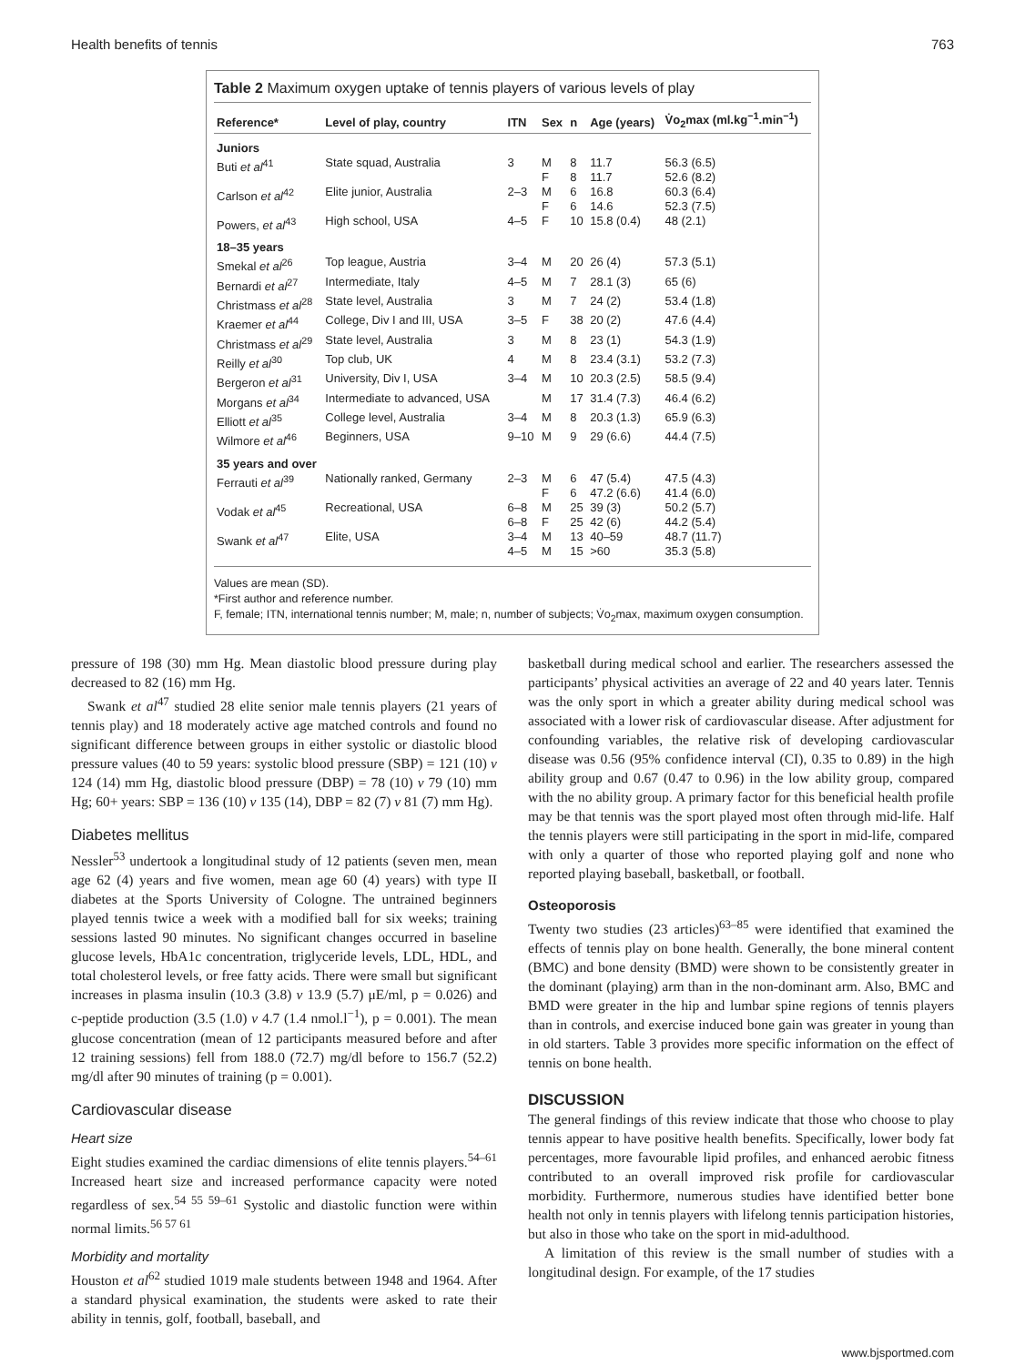Health benefits of tennis 763
Table 2 Maximum oxygen uptake of tennis players of various levels of play
| Reference* | Level of play, country | ITN | Sex | n | Age (years) | V̇o<sub>2</sub>max (ml.kg<sup>−1</sup>.min<sup>−1</sup>) |
| --- | --- | --- | --- | --- | --- | --- |
| Juniors | | | | | | |
| Buti et al<sup>41</sup> | State squad, Australia | 3 | M F | 8 8 | 11.7 11.7 | 56.3 (6.5) 52.6 (8.2) |
| Carlson et al<sup>42</sup> | Elite junior, Australia | 2–3 | M F | 6 6 | 16.8 14.6 | 60.3 (6.4) 52.3 (7.5) |
| Powers, et al<sup>43</sup> | High school, USA | 4–5 | F | 10 | 15.8 (0.4) | 48 (2.1) |
| 18–35 years | | | | | | |
| Smekal et al<sup>26</sup> | Top league, Austria | 3–4 | M | 20 | 26 (4) | 57.3 (5.1) |
| Bernardi et al<sup>27</sup> | Intermediate, Italy | 4–5 | M | 7 | 28.1 (3) | 65 (6) |
| Christmass et al<sup>28</sup> | State level, Australia | 3 | M | 7 | 24 (2) | 53.4 (1.8) |
| Kraemer et al<sup>44</sup> | College, Div I and III, USA | 3–5 | F | 38 | 20 (2) | 47.6 (4.4) |
| Christmass et al<sup>29</sup> | State level, Australia | 3 | M | 8 | 23 (1) | 54.3 (1.9) |
| Reilly et al<sup>30</sup> | Top club, UK | 4 | M | 8 | 23.4 (3.1) | 53.2 (7.3) |
| Bergeron et al<sup>31</sup> | University, Div I, USA | 3–4 | M | 10 | 20.3 (2.5) | 58.5 (9.4) |
| Morgans et al<sup>34</sup> | Intermediate to advanced, USA | | M | 17 | 31.4 (7.3) | 46.4 (6.2) |
| Elliott et al<sup>35</sup> | College level, Australia | 3–4 | M | 8 | 20.3 (1.3) | 65.9 (6.3) |
| Wilmore et al<sup>46</sup> | Beginners, USA | 9–10 | M | 9 | 29 (6.6) | 44.4 (7.5) |
| 35 years and over | | | | | | |
| Ferrauti et al<sup>39</sup> | Nationally ranked, Germany | 2–3 | M F | 6 6 | 47 (5.4) 47.2 (6.6) | 47.5 (4.3) 41.4 (6.0) |
| Vodak et al<sup>45</sup> | Recreational, USA | 6–8 6–8 | M F | 25 25 | 39 (3) 42 (6) | 50.2 (5.7) 44.2 (5.4) |
| Swank et al<sup>47</sup> | Elite, USA | 3–4 4–5 | M M | 13 15 | 40–59 >60 | 48.7 (11.7) 35.3 (5.8) |
Values are mean (SD).
*First author and reference number.
F, female; ITN, international tennis number; M, male; n, number of subjects; V̇o<sub>2</sub>max, maximum oxygen consumption.
pressure of 198 (30) mm Hg. Mean diastolic blood pressure during play decreased to 82 (16) mm Hg.
Swank et al<sup>47</sup> studied 28 elite senior male tennis players (21 years of tennis play) and 18 moderately active age matched controls and found no significant difference between groups in either systolic or diastolic blood pressure values (40 to 59 years: systolic blood pressure (SBP) = 121 (10) v 124 (14) mm Hg, diastolic blood pressure (DBP) = 78 (10) v 79 (10) mm Hg; 60+ years: SBP = 136 (10) v 135 (14), DBP = 82 (7) v 81 (7) mm Hg).
Diabetes mellitus
Nessler<sup>53</sup> undertook a longitudinal study of 12 patients (seven men, mean age 62 (4) years and five women, mean age 60 (4) years) with type II diabetes at the Sports University of Cologne. The untrained beginners played tennis twice a week with a modified ball for six weeks; training sessions lasted 90 minutes. No significant changes occurred in baseline glucose levels, HbA1c concentration, triglyceride levels, LDL, HDL, and total cholesterol levels, or free fatty acids. There were small but significant increases in plasma insulin (10.3 (3.8) v 13.9 (5.7) μE/ml, p = 0.026) and c-peptide production (3.5 (1.0) v 4.7 (1.4 nmol.l<sup>−1</sup>), p = 0.001). The mean glucose concentration (mean of 12 participants measured before and after 12 training sessions) fell from 188.0 (72.7) mg/dl before to 156.7 (52.2) mg/dl after 90 minutes of training (p = 0.001).
Cardiovascular disease
Heart size
Eight studies examined the cardiac dimensions of elite tennis players.<sup>54–61</sup> Increased heart size and increased performance capacity were noted regardless of sex.<sup>54 55 59–61</sup> Systolic and diastolic function were within normal limits.<sup>56 57 61</sup>
Morbidity and mortality
Houston et al<sup>62</sup> studied 1019 male students between 1948 and 1964. After a standard physical examination, the students were asked to rate their ability in tennis, golf, football, baseball, and
basketball during medical school and earlier. The researchers assessed the participants’ physical activities an average of 22 and 40 years later. Tennis was the only sport in which a greater ability during medical school was associated with a lower risk of cardiovascular disease. After adjustment for confounding variables, the relative risk of developing cardiovascular disease was 0.56 (95% confidence interval (CI), 0.35 to 0.89) in the high ability group and 0.67 (0.47 to 0.96) in the low ability group, compared with the no ability group. A primary factor for this beneficial health profile may be that tennis was the sport played most often through mid-life. Half the tennis players were still participating in the sport in mid-life, compared with only a quarter of those who reported playing golf and none who reported playing baseball, basketball, or football.
Osteoporosis
Twenty two studies (23 articles)<sup>63–85</sup> were identified that examined the effects of tennis play on bone health. Generally, the bone mineral content (BMC) and bone density (BMD) were shown to be consistently greater in the dominant (playing) arm than in the non-dominant arm. Also, BMC and BMD were greater in the hip and lumbar spine regions of tennis players than in controls, and exercise induced bone gain was greater in young than in old starters. Table 3 provides more specific information on the effect of tennis on bone health.
DISCUSSION
The general findings of this review indicate that those who choose to play tennis appear to have positive health benefits. Specifically, lower body fat percentages, more favourable lipid profiles, and enhanced aerobic fitness contributed to an overall improved risk profile for cardiovascular morbidity. Furthermore, numerous studies have identified better bone health not only in tennis players with lifelong tennis participation histories, but also in those who take on the sport in mid-adulthood.
A limitation of this review is the small number of studies with a longitudinal design. For example, of the 17 studies
www.bjsportmed.com